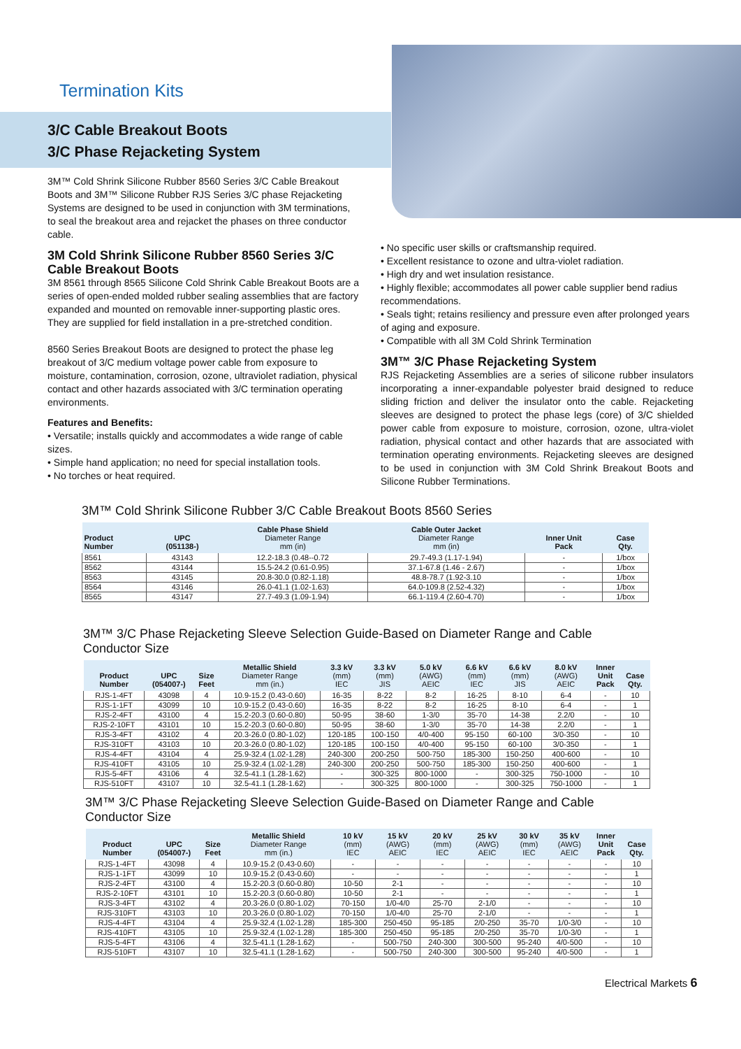Termination Kits
3/C Cable Breakout Boots
3/C Phase Rejacketing System
3M™ Cold Shrink Silicone Rubber 8560 Series 3/C Cable Breakout Boots and 3M™ Silicone Rubber RJS Series 3/C phase Rejacketing Systems are designed to be used in conjunction with 3M terminations, to seal the breakout area and rejacket the phases on three conductor cable.
3M Cold Shrink Silicone Rubber 8560 Series 3/C Cable Breakout Boots
3M 8561 through 8565 Silicone Cold Shrink Cable Breakout Boots are a series of open-ended molded rubber sealing assemblies that are factory expanded and mounted on removable inner-supporting plastic ores. They are supplied for field installation in a pre-stretched condition.
8560 Series Breakout Boots are designed to protect the phase leg breakout of 3/C medium voltage power cable from exposure to moisture, contamination, corrosion, ozone, ultraviolet radiation, physical contact and other hazards associated with 3/C termination operating environments.
Features and Benefits:
• Versatile; installs quickly and accommodates a wide range of cable sizes.
• Simple hand application; no need for special installation tools.
• No torches or heat required.
• No specific user skills or craftsmanship required.
• Excellent resistance to ozone and ultra-violet radiation.
• High dry and wet insulation resistance.
• Highly flexible; accommodates all power cable supplier bend radius recommendations.
• Seals tight; retains resiliency and pressure even after prolonged years of aging and exposure.
• Compatible with all 3M Cold Shrink Termination
3M™ 3/C Phase Rejacketing System
RJS Rejacketing Assemblies are a series of silicone rubber insulators incorporating a inner-expandable polyester braid designed to reduce sliding friction and deliver the insulator onto the cable. Rejacketing sleeves are designed to protect the phase legs (core) of 3/C shielded power cable from exposure to moisture, corrosion, ozone, ultra-violet radiation, physical contact and other hazards that are associated with termination operating environments. Rejacketing sleeves are designed to be used in conjunction with 3M Cold Shrink Breakout Boots and Silicone Rubber Terminations.
3M™ Cold Shrink Silicone Rubber 3/C Cable Breakout Boots 8560 Series
| Product Number | UPC (051138-) | Cable Phase Shield Diameter Range mm (in) | Cable Outer Jacket Diameter Range mm (in) | Inner Unit Pack | Case Qty. |
| --- | --- | --- | --- | --- | --- |
| 8561 | 43143 | 12.2-18.3 (0.48--0.72 | 29.7-49.3 (1.17-1.94) | - | 1/box |
| 8562 | 43144 | 15.5-24.2 (0.61-0.95) | 37.1-67.8 (1.46 - 2.67) | - | 1/box |
| 8563 | 43145 | 20.8-30.0 (0.82-1.18) | 48.8-78.7 (1.92-3.10 | - | 1/box |
| 8564 | 43146 | 26.0-41.1 (1.02-1.63) | 64.0-109.8 (2.52-4.32) | - | 1/box |
| 8565 | 43147 | 27.7-49.3 (1.09-1.94) | 66.1-119.4 (2.60-4.70) | - | 1/box |
3M™ 3/C Phase Rejacketing Sleeve Selection Guide-Based on Diameter Range and Cable Conductor Size
| Product Number | UPC (054007-) | Size Feet | Metallic Shield Diameter Range mm (in.) | 3.3 kV (mm) IEC | 3.3 kV (mm) JIS | 5.0 kV (AWG) AEIC | 6.6 kV (mm) IEC | 6.6 kV (mm) JIS | 8.0 kV (AWG) AEIC | Inner Unit Pack | Case Qty. |
| --- | --- | --- | --- | --- | --- | --- | --- | --- | --- | --- | --- |
| RJS-1-4FT | 43098 | 4 | 10.9-15.2 (0.43-0.60) | 16-35 | 8-22 | 8-2 | 16-25 | 8-10 | 6-4 | - | 10 |
| RJS-1-1FT | 43099 | 10 | 10.9-15.2 (0.43-0.60) | 16-35 | 8-22 | 8-2 | 16-25 | 8-10 | 6-4 | - | 1 |
| RJS-2-4FT | 43100 | 4 | 15.2-20.3 (0.60-0.80) | 50-95 | 38-60 | 1-3/0 | 35-70 | 14-38 | 2.2/0 | - | 10 |
| RJS-2-10FT | 43101 | 10 | 15.2-20.3 (0.60-0.80) | 50-95 | 38-60 | 1-3/0 | 35-70 | 14-38 | 2.2/0 | - | 1 |
| RJS-3-4FT | 43102 | 4 | 20.3-26.0 (0.80-1.02) | 120-185 | 100-150 | 4/0-400 | 95-150 | 60-100 | 3/0-350 | - | 10 |
| RJS-310FT | 43103 | 10 | 20.3-26.0 (0.80-1.02) | 120-185 | 100-150 | 4/0-400 | 95-150 | 60-100 | 3/0-350 | - | 1 |
| RJS-4-4FT | 43104 | 4 | 25.9-32.4 (1.02-1.28) | 240-300 | 200-250 | 500-750 | 185-300 | 150-250 | 400-600 | - | 10 |
| RJS-410FT | 43105 | 10 | 25.9-32.4 (1.02-1.28) | 240-300 | 200-250 | 500-750 | 185-300 | 150-250 | 400-600 | - | 1 |
| RJS-5-4FT | 43106 | 4 | 32.5-41.1 (1.28-1.62) | - | 300-325 | 800-1000 | - | 300-325 | 750-1000 | - | 10 |
| RJS-510FT | 43107 | 10 | 32.5-41.1 (1.28-1.62) | - | 300-325 | 800-1000 | - | 300-325 | 750-1000 | - | 1 |
3M™ 3/C Phase Rejacketing Sleeve Selection Guide-Based on Diameter Range and Cable Conductor Size
| Product Number | UPC (054007-) | Size Feet | Metallic Shield Diameter Range mm (in.) | 10 kV (mm) IEC | 15 kV (AWG) AEIC | 20 kV (mm) IEC | 25 kV (AWG) AEIC | 30 kV (mm) IEC | 35 kV (AWG) AEIC | Inner Unit Pack | Case Qty. |
| --- | --- | --- | --- | --- | --- | --- | --- | --- | --- | --- | --- |
| RJS-1-4FT | 43098 | 4 | 10.9-15.2 (0.43-0.60) | - | - | - | - | - | - | - | 10 |
| RJS-1-1FT | 43099 | 10 | 10.9-15.2 (0.43-0.60) | - | - | - | - | - | - | - | 1 |
| RJS-2-4FT | 43100 | 4 | 15.2-20.3 (0.60-0.80) | 10-50 | 2-1 | - | - | - | - | - | 10 |
| RJS-2-10FT | 43101 | 10 | 15.2-20.3 (0.60-0.80) | 10-50 | 2-1 | - | - | - | - | - | 1 |
| RJS-3-4FT | 43102 | 4 | 20.3-26.0 (0.80-1.02) | 70-150 | 1/0-4/0 | 25-70 | 2-1/0 | - | - | - | 10 |
| RJS-310FT | 43103 | 10 | 20.3-26.0 (0.80-1.02) | 70-150 | 1/0-4/0 | 25-70 | 2-1/0 | - | - | - | 1 |
| RJS-4-4FT | 43104 | 4 | 25.9-32.4 (1.02-1.28) | 185-300 | 250-450 | 95-185 | 2/0-250 | 35-70 | 1/0-3/0 | - | 10 |
| RJS-410FT | 43105 | 10 | 25.9-32.4 (1.02-1.28) | 185-300 | 250-450 | 95-185 | 2/0-250 | 35-70 | 1/0-3/0 | - | 1 |
| RJS-5-4FT | 43106 | 4 | 32.5-41.1 (1.28-1.62) | - | 500-750 | 240-300 | 300-500 | 95-240 | 4/0-500 | - | 10 |
| RJS-510FT | 43107 | 10 | 32.5-41.1 (1.28-1.62) | - | 500-750 | 240-300 | 300-500 | 95-240 | 4/0-500 | - | 1 |
Electrical Markets 6